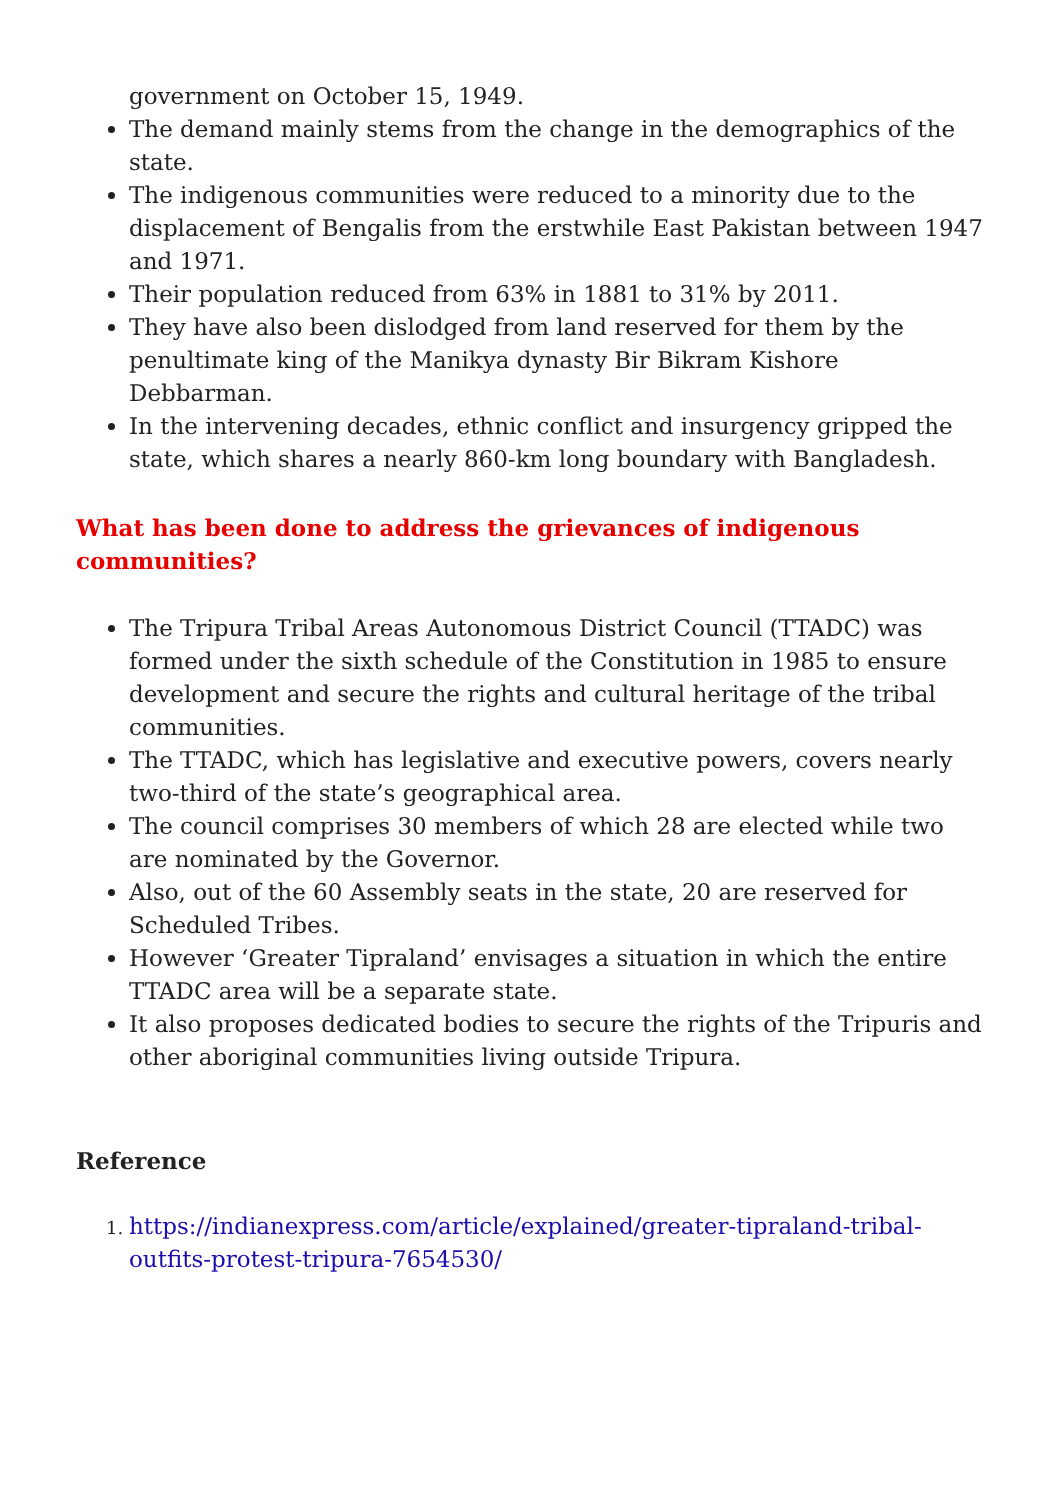government on October 15, 1949.
The demand mainly stems from the change in the demographics of the state.
The indigenous communities were reduced to a minority due to the displacement of Bengalis from the erstwhile East Pakistan between 1947 and 1971.
Their population reduced from 63% in 1881 to 31% by 2011.
They have also been dislodged from land reserved for them by the penultimate king of the Manikya dynasty Bir Bikram Kishore Debbarman.
In the intervening decades, ethnic conflict and insurgency gripped the state, which shares a nearly 860-km long boundary with Bangladesh.
What has been done to address the grievances of indigenous communities?
The Tripura Tribal Areas Autonomous District Council (TTADC) was formed under the sixth schedule of the Constitution in 1985 to ensure development and secure the rights and cultural heritage of the tribal communities.
The TTADC, which has legislative and executive powers, covers nearly two-third of the state’s geographical area.
The council comprises 30 members of which 28 are elected while two are nominated by the Governor.
Also, out of the 60 Assembly seats in the state, 20 are reserved for Scheduled Tribes.
However ‘Greater Tipraland’ envisages a situation in which the entire TTADC area will be a separate state.
It also proposes dedicated bodies to secure the rights of the Tripuris and other aboriginal communities living outside Tripura.
Reference
https://indianexpress.com/article/explained/greater-tipraland-tribal-outfits-protest-tripura-7654530/